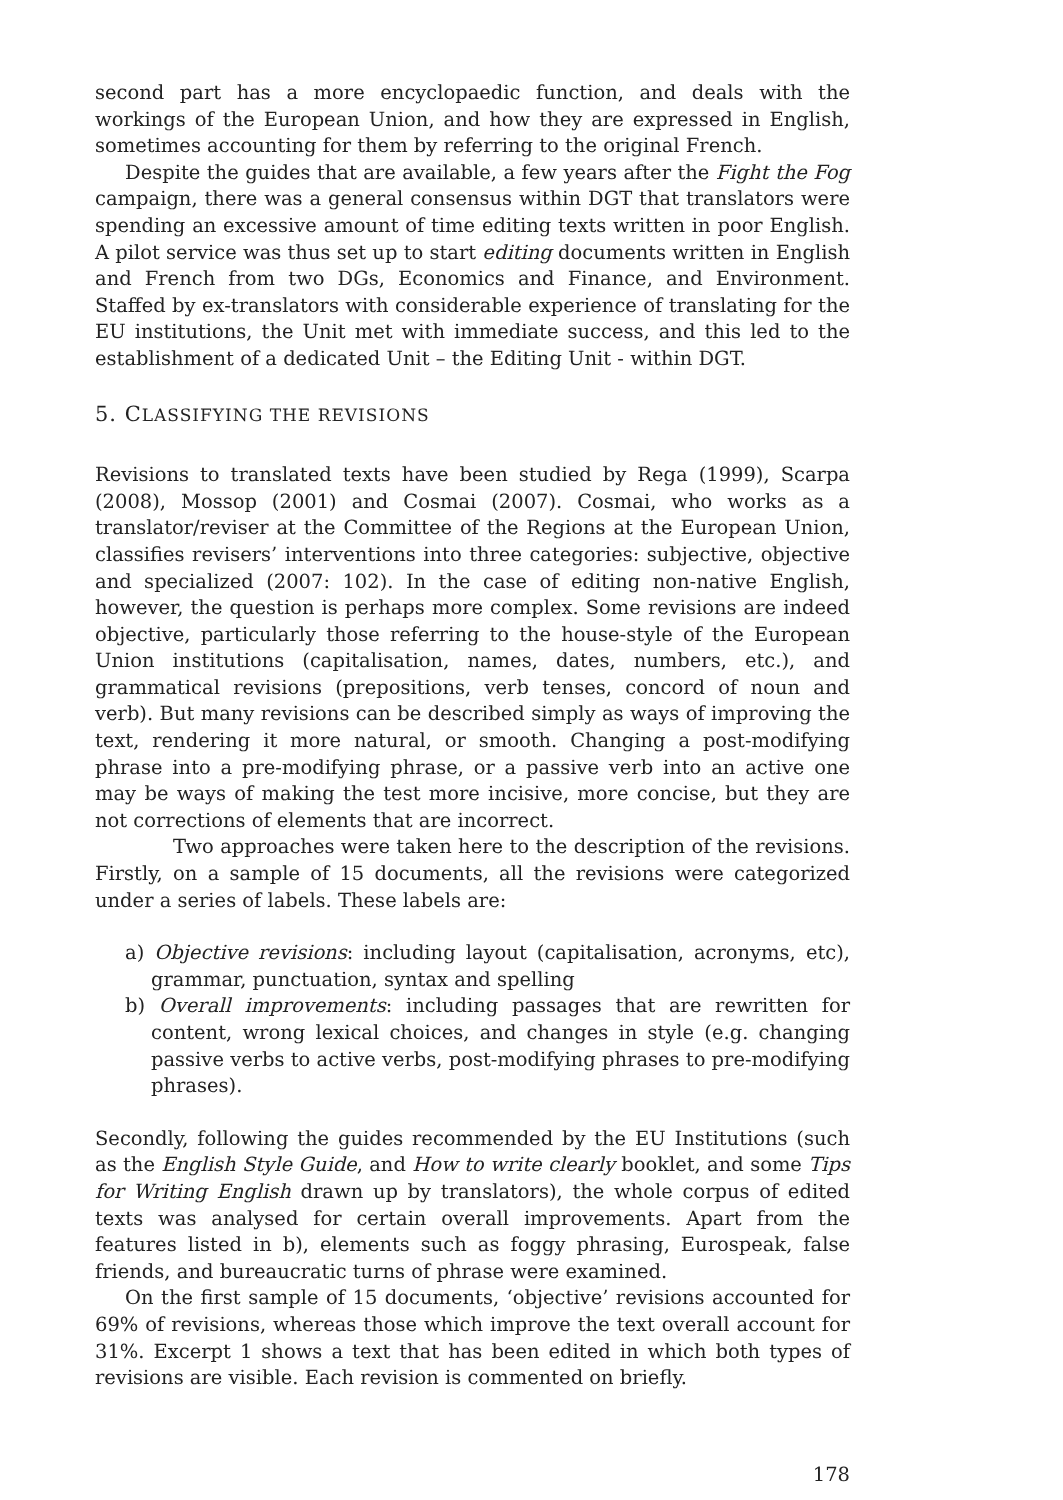second part has a more encyclopaedic function, and deals with the workings of the European Union, and how they are expressed in English, sometimes accounting for them by referring to the original French.
Despite the guides that are available, a few years after the Fight the Fog campaign, there was a general consensus within DGT that translators were spending an excessive amount of time editing texts written in poor English. A pilot service was thus set up to start editing documents written in English and French from two DGs, Economics and Finance, and Environment. Staffed by ex-translators with considerable experience of translating for the EU institutions, the Unit met with immediate success, and this led to the establishment of a dedicated Unit – the Editing Unit - within DGT.
5. CLASSIFYING THE REVISIONS
Revisions to translated texts have been studied by Rega (1999), Scarpa (2008), Mossop (2001) and Cosmai (2007). Cosmai, who works as a translator/reviser at the Committee of the Regions at the European Union, classifies revisers’ interventions into three categories: subjective, objective and specialized (2007: 102). In the case of editing non-native English, however, the question is perhaps more complex. Some revisions are indeed objective, particularly those referring to the house-style of the European Union institutions (capitalisation, names, dates, numbers, etc.), and grammatical revisions (prepositions, verb tenses, concord of noun and verb). But many revisions can be described simply as ways of improving the text, rendering it more natural, or smooth. Changing a post-modifying phrase into a pre-modifying phrase, or a passive verb into an active one may be ways of making the test more incisive, more concise, but they are not corrections of elements that are incorrect.
Two approaches were taken here to the description of the revisions. Firstly, on a sample of 15 documents, all the revisions were categorized under a series of labels. These labels are:
a) Objective revisions: including layout (capitalisation, acronyms, etc), grammar, punctuation, syntax and spelling
b) Overall improvements: including passages that are rewritten for content, wrong lexical choices, and changes in style (e.g. changing passive verbs to active verbs, post-modifying phrases to pre-modifying phrases).
Secondly, following the guides recommended by the EU Institutions (such as the English Style Guide, and How to write clearly booklet, and some Tips for Writing English drawn up by translators), the whole corpus of edited texts was analysed for certain overall improvements. Apart from the features listed in b), elements such as foggy phrasing, Eurospeak, false friends, and bureaucratic turns of phrase were examined.
On the first sample of 15 documents, ‘objective’ revisions accounted for 69% of revisions, whereas those which improve the text overall account for 31%. Excerpt 1 shows a text that has been edited in which both types of revisions are visible. Each revision is commented on briefly.
178